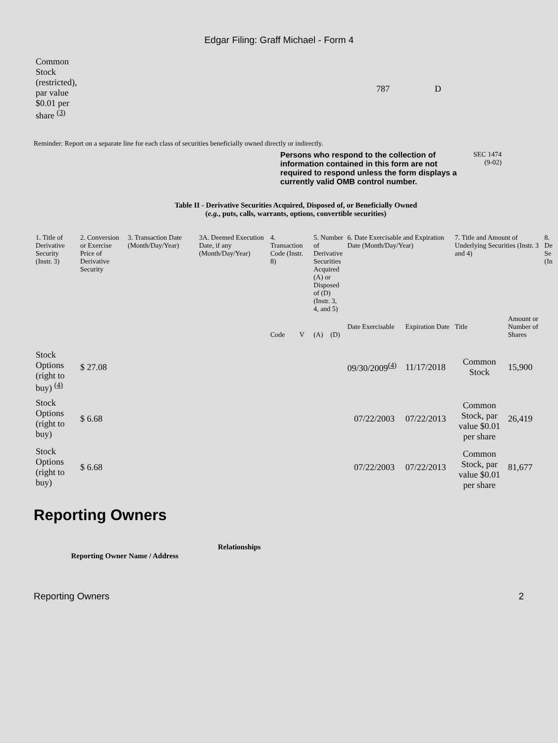Edgar Filing: Graff Michael - Form 4
| Common Stock (restricted), par value $0.01 per share <sup>(3)</sup> | 787 | D |
Reminder: Report on a separate line for each class of securities beneficially owned directly or indirectly.
Persons who respond to the collection of information contained in this form are not required to respond unless the form displays a currently valid OMB control number.
SEC 1474
(9-02)
Table II - Derivative Securities Acquired, Disposed of, or Beneficially Owned
(e.g., puts, calls, warrants, options, convertible securities)
| 1. Title of Derivative Security (Instr. 3) | 2. Conversion or Exercise Price of Derivative Security | 3. Transaction Date (Month/Day/Year) | 3A. Deemed Execution Date, if any (Month/Day/Year) | 4. Transaction Code (Instr. 8) | | 5. Number of Derivative Securities Acquired (A) or Disposed of (D) (Instr. 3, 4, and 5) | | 6. Date Exercisable and Expiration Date (Month/Day/Year) | | 7. Title and Amount of Underlying Securities (Instr. 3 and 4) | | 8. De Se (In |
| --- | --- | --- | --- | --- | --- | --- | --- | --- | --- | --- | --- | --- |
| | | | | Code | V | (A) | (D) | Date Exercisable | Expiration Date | Title | Amount or Number of Shares | |
| Stock Options (right to buy) <sup>(4)</sup> | $ 27.08 | | | | | | | 09/30/2009<sup>(4)</sup> | 11/17/2018 | Common Stock | 15,900 | |
| Stock Options (right to buy) | $ 6.68 | | | | | | | 07/22/2003 | 07/22/2013 | Common Stock, par value $0.01 per share | 26,419 | |
| Stock Options (right to buy) | $ 6.68 | | | | | | | 07/22/2003 | 07/22/2013 | Common Stock, par value $0.01 per share | 81,677 | |
Reporting Owners
| Reporting Owner Name / Address | Relationships |
| --- | --- |
Reporting Owners 2